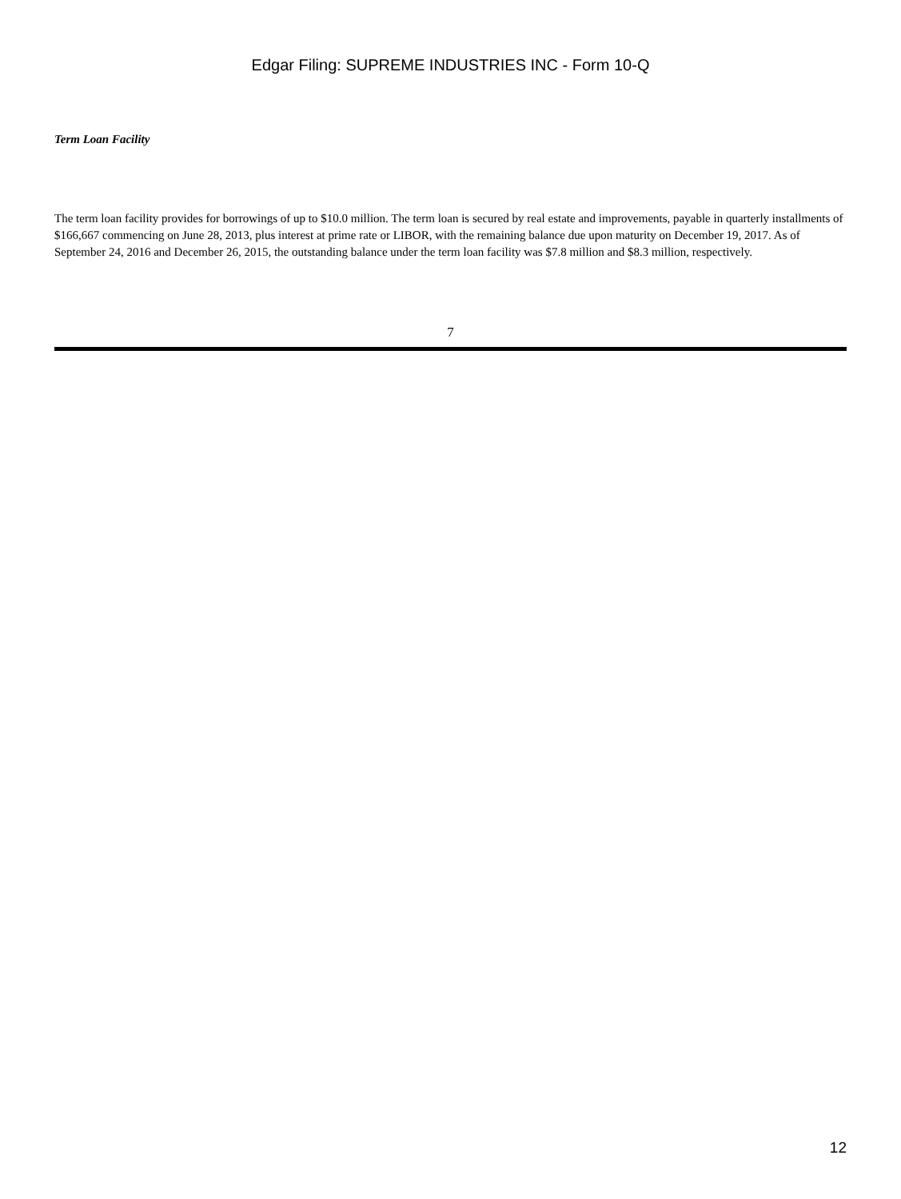Edgar Filing: SUPREME INDUSTRIES INC - Form 10-Q
Term Loan Facility
The term loan facility provides for borrowings of up to $10.0 million. The term loan is secured by real estate and improvements, payable in quarterly installments of $166,667 commencing on June 28, 2013, plus interest at prime rate or LIBOR, with the remaining balance due upon maturity on December 19, 2017. As of September 24, 2016 and December 26, 2015, the outstanding balance under the term loan facility was $7.8 million and $8.3 million, respectively.
7
12